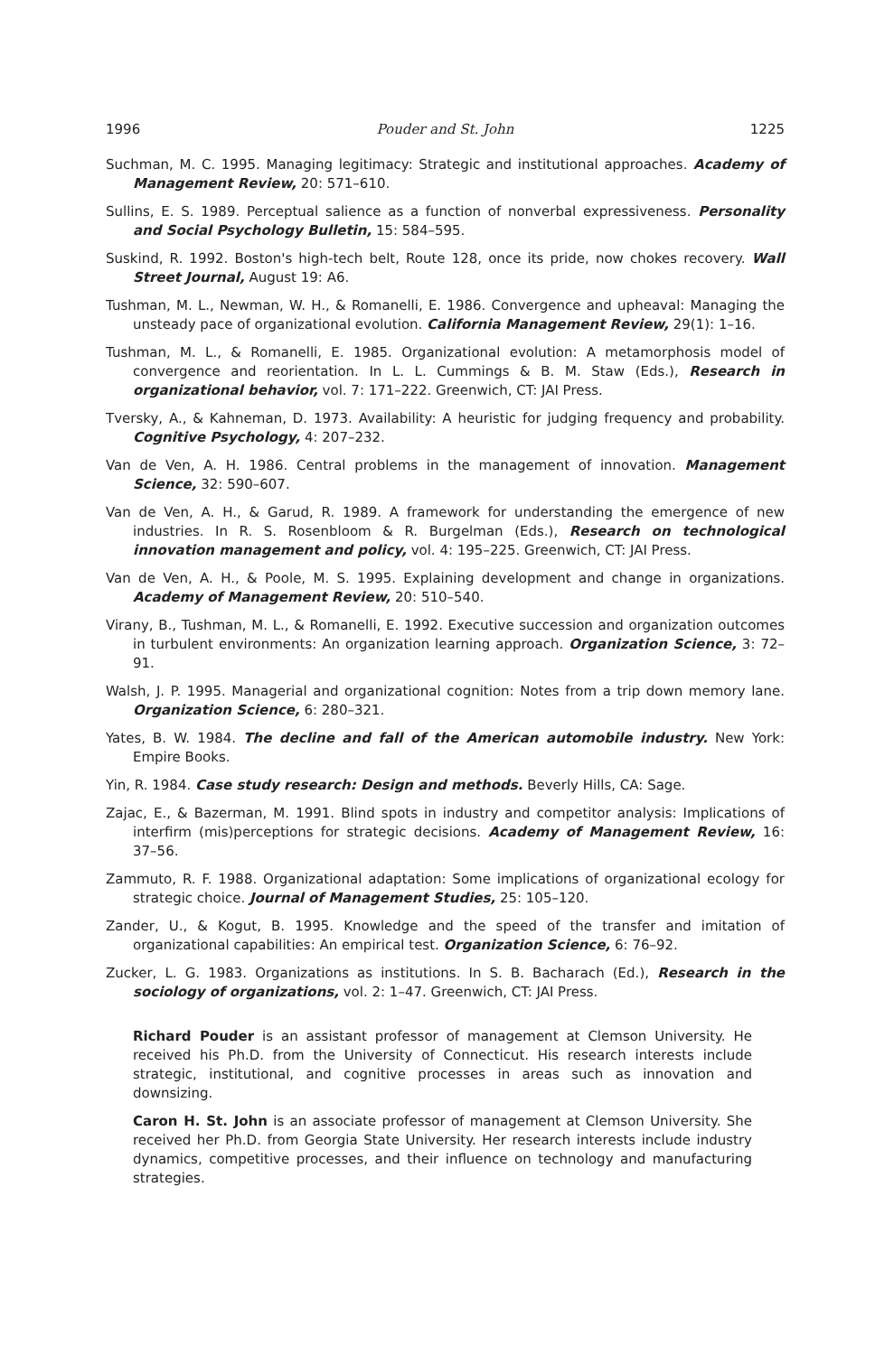1996 Pouder and St. John 1225
Suchman, M. C. 1995. Managing legitimacy: Strategic and institutional approaches. Academy of Management Review, 20: 571–610.
Sullins, E. S. 1989. Perceptual salience as a function of nonverbal expressiveness. Personality and Social Psychology Bulletin, 15: 584–595.
Suskind, R. 1992. Boston's high-tech belt, Route 128, once its pride, now chokes recovery. Wall Street Journal, August 19: A6.
Tushman, M. L., Newman, W. H., & Romanelli, E. 1986. Convergence and upheaval: Managing the unsteady pace of organizational evolution. California Management Review, 29(1): 1–16.
Tushman, M. L., & Romanelli, E. 1985. Organizational evolution: A metamorphosis model of convergence and reorientation. In L. L. Cummings & B. M. Staw (Eds.), Research in organizational behavior, vol. 7: 171–222. Greenwich, CT: JAI Press.
Tversky, A., & Kahneman, D. 1973. Availability: A heuristic for judging frequency and probability. Cognitive Psychology, 4: 207–232.
Van de Ven, A. H. 1986. Central problems in the management of innovation. Management Science, 32: 590–607.
Van de Ven, A. H., & Garud, R. 1989. A framework for understanding the emergence of new industries. In R. S. Rosenbloom & R. Burgelman (Eds.), Research on technological innovation management and policy, vol. 4: 195–225. Greenwich, CT: JAI Press.
Van de Ven, A. H., & Poole, M. S. 1995. Explaining development and change in organizations. Academy of Management Review, 20: 510–540.
Virany, B., Tushman, M. L., & Romanelli, E. 1992. Executive succession and organization outcomes in turbulent environments: An organization learning approach. Organization Science, 3: 72–91.
Walsh, J. P. 1995. Managerial and organizational cognition: Notes from a trip down memory lane. Organization Science, 6: 280–321.
Yates, B. W. 1984. The decline and fall of the American automobile industry. New York: Empire Books.
Yin, R. 1984. Case study research: Design and methods. Beverly Hills, CA: Sage.
Zajac, E., & Bazerman, M. 1991. Blind spots in industry and competitor analysis: Implications of interfirm (mis)perceptions for strategic decisions. Academy of Management Review, 16: 37–56.
Zammuto, R. F. 1988. Organizational adaptation: Some implications of organizational ecology for strategic choice. Journal of Management Studies, 25: 105–120.
Zander, U., & Kogut, B. 1995. Knowledge and the speed of the transfer and imitation of organizational capabilities: An empirical test. Organization Science, 6: 76–92.
Zucker, L. G. 1983. Organizations as institutions. In S. B. Bacharach (Ed.), Research in the sociology of organizations, vol. 2: 1–47. Greenwich, CT: JAI Press.
Richard Pouder is an assistant professor of management at Clemson University. He received his Ph.D. from the University of Connecticut. His research interests include strategic, institutional, and cognitive processes in areas such as innovation and downsizing.
Caron H. St. John is an associate professor of management at Clemson University. She received her Ph.D. from Georgia State University. Her research interests include industry dynamics, competitive processes, and their influence on technology and manufacturing strategies.